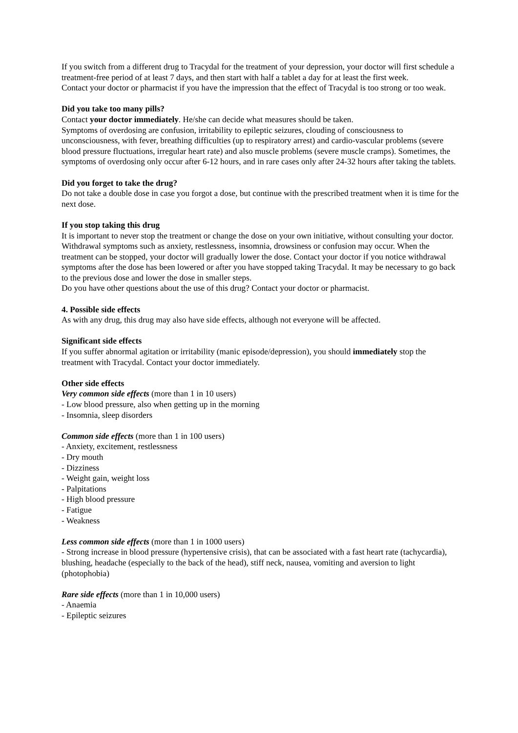If you switch from a different drug to Tracydal for the treatment of your depression, your doctor will first schedule a treatment-free period of at least 7 days, and then start with half a tablet a day for at least the first week.
Contact your doctor or pharmacist if you have the impression that the effect of Tracydal is too strong or too weak.
Did you take too many pills?
Contact your doctor immediately. He/she can decide what measures should be taken.
Symptoms of overdosing are confusion, irritability to epileptic seizures, clouding of consciousness to unconsciousness, with fever, breathing difficulties (up to respiratory arrest) and cardio-vascular problems (severe blood pressure fluctuations, irregular heart rate) and also muscle problems (severe muscle cramps). Sometimes, the symptoms of overdosing only occur after 6-12 hours, and in rare cases only after 24-32 hours after taking the tablets.
Did you forget to take the drug?
Do not take a double dose in case you forgot a dose, but continue with the prescribed treatment when it is time for the next dose.
If you stop taking this drug
It is important to never stop the treatment or change the dose on your own initiative, without consulting your doctor.
Withdrawal symptoms such as anxiety, restlessness, insomnia, drowsiness or confusion may occur. When the treatment can be stopped, your doctor will gradually lower the dose. Contact your doctor if you notice withdrawal symptoms after the dose has been lowered or after you have stopped taking Tracydal. It may be necessary to go back to the previous dose and lower the dose in smaller steps.
Do you have other questions about the use of this drug? Contact your doctor or pharmacist.
4. Possible side effects
As with any drug, this drug may also have side effects, although not everyone will be affected.
Significant side effects
If you suffer abnormal agitation or irritability (manic episode/depression), you should immediately stop the treatment with Tracydal. Contact your doctor immediately.
Other side effects
Very common side effects (more than 1 in 10 users)
- Low blood pressure, also when getting up in the morning
- Insomnia, sleep disorders
Common side effects (more than 1 in 100 users)
- Anxiety, excitement, restlessness
- Dry mouth
- Dizziness
- Weight gain, weight loss
- Palpitations
- High blood pressure
- Fatigue
- Weakness
Less common side effects (more than 1 in 1000 users)
- Strong increase in blood pressure (hypertensive crisis), that can be associated with a fast heart rate (tachycardia), blushing, headache (especially to the back of the head), stiff neck, nausea, vomiting and aversion to light (photophobia)
Rare side effects (more than 1 in 10,000 users)
- Anaemia
- Epileptic seizures